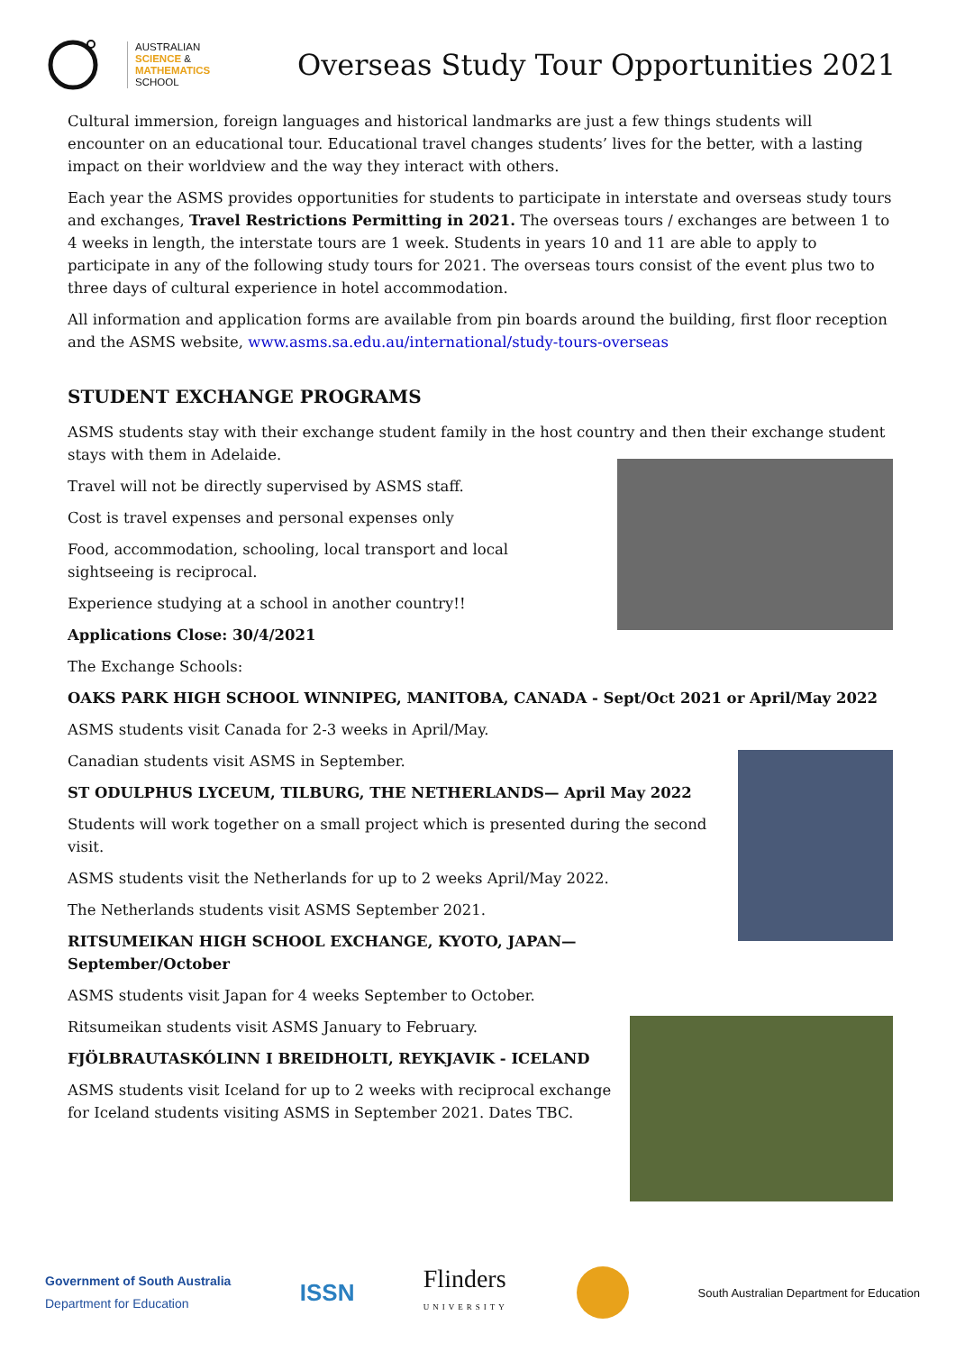AUSTRALIAN
SCIENCE &
MATHEMATICS
SCHOOL
Overseas Study Tour Opportunities 2021
Cultural immersion, foreign languages and historical landmarks are just a few things students will encounter on an educational tour. Educational travel changes students’ lives for the better, with a lasting impact on their worldview and the way they interact with others.
Each year the ASMS provides opportunities for students to participate in interstate and overseas study tours and exchanges, Travel Restrictions Permitting in 2021. The overseas tours / exchanges are between 1 to 4 weeks in length, the interstate tours are 1 week. Students in years 10 and 11 are able to apply to participate in any of the following study tours for 2021. The overseas tours consist of the event plus two to three days of cultural experience in hotel accommodation.
All information and application forms are available from pin boards around the building, first floor reception and the ASMS website, www.asms.sa.edu.au/international/study-tours-overseas
STUDENT EXCHANGE PROGRAMS
ASMS students stay with their exchange student family in the host country and then their exchange student stays with them in Adelaide.
Travel will not be directly supervised by ASMS staff.
Cost is travel expenses and personal expenses only
Food, accommodation, schooling, local transport and local
sightseeing is reciprocal.
Experience studying at a school in another country!!
Applications Close: 30/4/2021
The Exchange Schools:
OAKS PARK HIGH SCHOOL WINNIPEG, MANITOBA, CANADA - Sept/Oct 2021 or April/May 2022
ASMS students visit Canada for 2-3 weeks in April/May.
Canadian students visit ASMS in September.
ST ODULPHUS LYCEUM, TILBURG, THE NETHERLANDS— April May 2022
Students will work together on a small project which is presented during the second visit.
ASMS students visit the Netherlands for up to 2 weeks April/May 2022.
The Netherlands students visit ASMS September 2021.
RITSUMEIKAN HIGH SCHOOL EXCHANGE, KYOTO, JAPAN—September/October
ASMS students visit Japan for 4 weeks September to October.
Ritsumeikan students visit ASMS January to February.
FJÖLBRAUTASKÓLINN I BREIDHOLTI, REYKJAVIK - ICELAND
ASMS students visit Iceland for up to 2 weeks with reciprocal exchange for Iceland students visiting ASMS in September 2021. Dates TBC.
Government of South Australia
Department for Education
ISSN
Flinders
UNIVERSITY
South Australian Department for Education